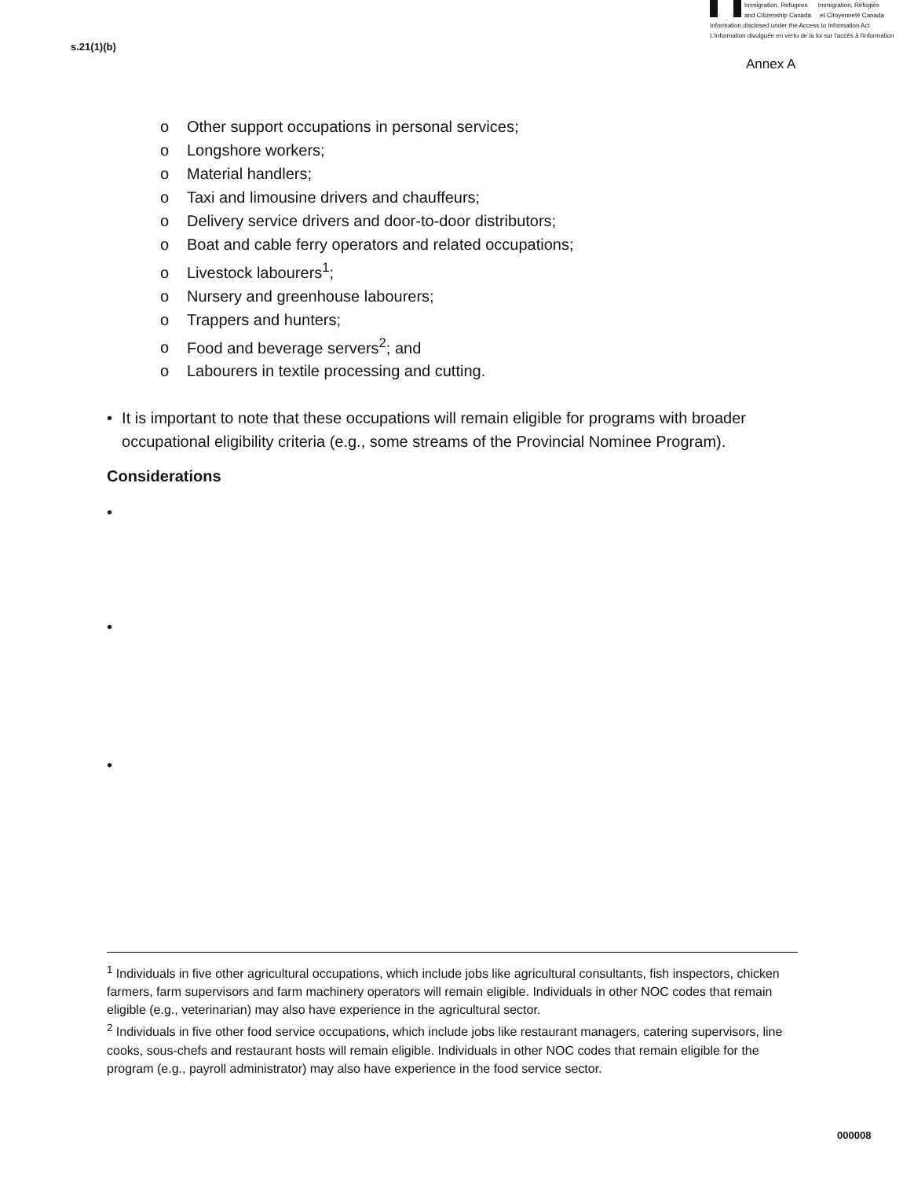Immigration, Refugees Immigration, Réfugiés
and Citizenship Canada et Citoyenneté Canada
Information disclosed under the Access to Information Act
L'information divulguée en vertu de la loi sur l'accès à l'information
s.21(1)(b)
Annex A
o Other support occupations in personal services;
o Longshore workers;
o Material handlers;
o Taxi and limousine drivers and chauffeurs;
o Delivery service drivers and door-to-door distributors;
o Boat and cable ferry operators and related occupations;
o Livestock labourers<sup>1</sup>;
o Nursery and greenhouse labourers;
o Trappers and hunters;
o Food and beverage servers<sup>2</sup>; and
o Labourers in textile processing and cutting.
• It is important to note that these occupations will remain eligible for programs with broader occupational eligibility criteria (e.g., some streams of the Provincial Nominee Program).
Considerations
•
•
•
<sup>1</sup> Individuals in five other agricultural occupations, which include jobs like agricultural consultants, fish inspectors, chicken farmers, farm supervisors and farm machinery operators will remain eligible. Individuals in other NOC codes that remain eligible (e.g., veterinarian) may also have experience in the agricultural sector.
<sup>2</sup> Individuals in five other food service occupations, which include jobs like restaurant managers, catering supervisors, line cooks, sous-chefs and restaurant hosts will remain eligible. Individuals in other NOC codes that remain eligible for the program (e.g., payroll administrator) may also have experience in the food service sector.
000008